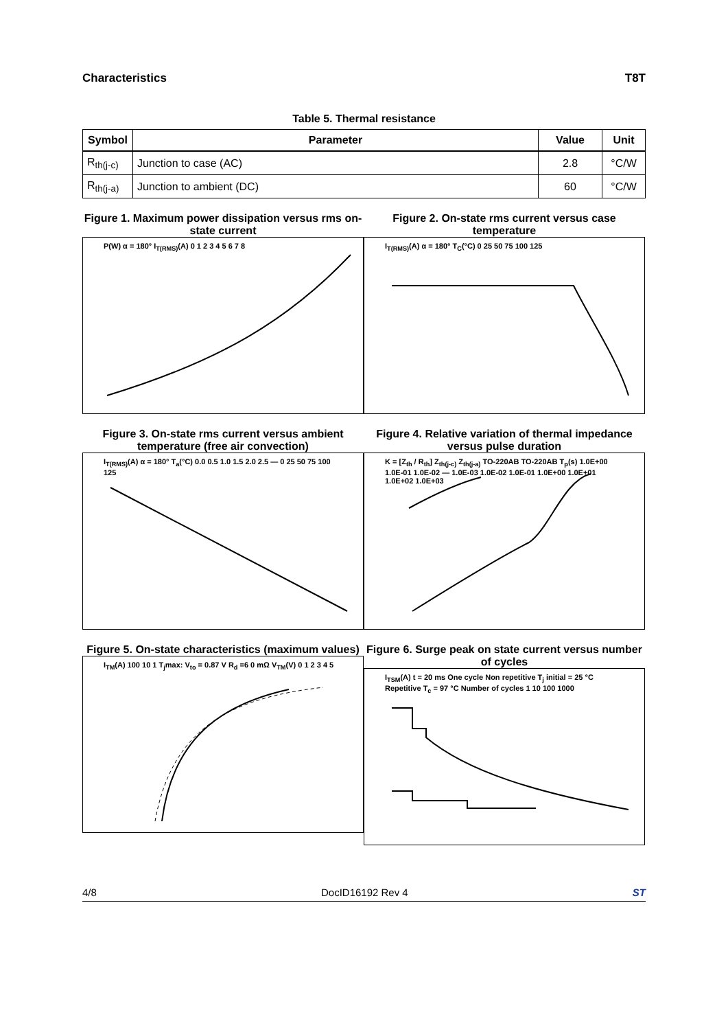Characteristics T8T
Table 5. Thermal resistance
| Symbol | Parameter | Value | Unit |
| --- | --- | --- | --- |
| R<sub>th(j-c)</sub> | Junction to case (AC) | 2.8 | °C/W |
| R<sub>th(j-a)</sub> | Junction to ambient (DC) | 60 | °C/W |
Figure 1. Maximum power dissipation versus rms on-state current
P(W) α = 180° I<sub>T(RMS)</sub>(A) 0 1 2 3 4 5 6 7 8
Figure 2. On-state rms current versus case temperature
I<sub>T(RMS)</sub>(A) α = 180° T<sub>C</sub>(°C) 0 25 50 75 100 125
Figure 3. On-state rms current versus ambient temperature (free air convection)
I<sub>T(RMS)</sub>(A) α = 180° T<sub>a</sub>(°C) 0.0 0.5 1.0 1.5 2.0 2.5 — 0 25 50 75 100 125
Figure 4. Relative variation of thermal impedance versus pulse duration
K = [Z<sub>th</sub> / R<sub>th</sub>] Z<sub>th(j-c)</sub> Z<sub>th(j-a)</sub> TO-220AB TO-220AB T<sub>p</sub>(s) 1.0E+00 1.0E-01 1.0E-02 — 1.0E-03 1.0E-02 1.0E-01 1.0E+00 1.0E+01 1.0E+02 1.0E+03
Figure 5. On-state characteristics (maximum values)
I<sub>TM</sub>(A) 100 10 1 T<sub>j</sub>max: V<sub>to</sub> = 0.87 V R<sub>d</sub> =6 0 mΩ V<sub>TM</sub>(V) 0 1 2 3 4 5
Figure 6. Surge peak on state current versus number of cycles
I<sub>TSM</sub>(A) t = 20 ms One cycle Non repetitive T<sub>j</sub> initial = 25 °C Repetitive T<sub>c</sub> = 97 °C Number of cycles 1 10 100 1000
4/8 DocID16192 Rev 4 ST